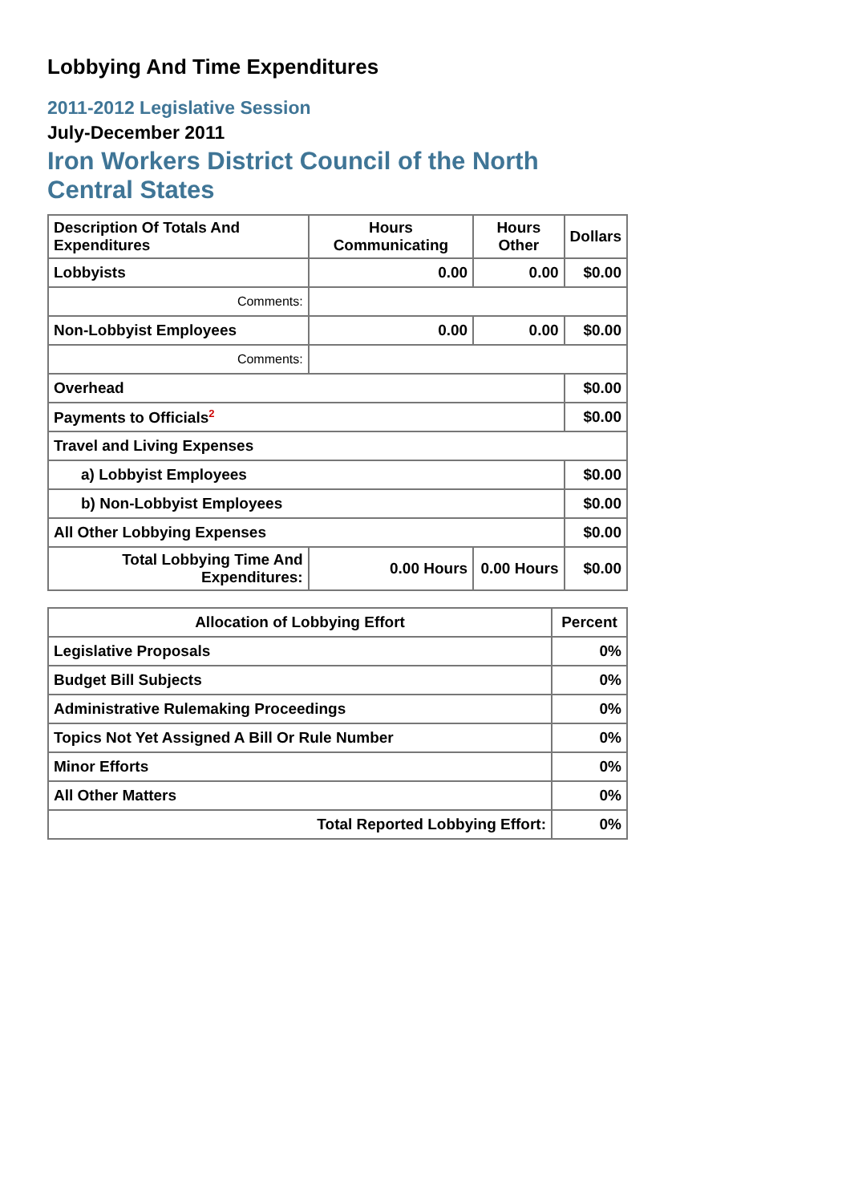Lobbying And Time Expenditures
2011-2012 Legislative Session
July-December 2011
Iron Workers District Council of the North Central States
| Description Of Totals And Expenditures | Hours Communicating | Hours Other | Dollars |
| --- | --- | --- | --- |
| Lobbyists | 0.00 | 0.00 | $0.00 |
| Comments: | | | |
| Non-Lobbyist Employees | 0.00 | 0.00 | $0.00 |
| Comments: | | | |
| Overhead | | | $0.00 |
| Payments to Officials<sup>2</sup> | | | $0.00 |
| Travel and Living Expenses | | | |
| a) Lobbyist Employees | | | $0.00 |
| b) Non-Lobbyist Employees | | | $0.00 |
| All Other Lobbying Expenses | | | $0.00 |
| Total Lobbying Time And Expenditures: | 0.00 Hours | 0.00 Hours | $0.00 |
| Allocation of Lobbying Effort | Percent |
| --- | --- |
| Legislative Proposals | 0% |
| Budget Bill Subjects | 0% |
| Administrative Rulemaking Proceedings | 0% |
| Topics Not Yet Assigned A Bill Or Rule Number | 0% |
| Minor Efforts | 0% |
| All Other Matters | 0% |
| Total Reported Lobbying Effort: | 0% |